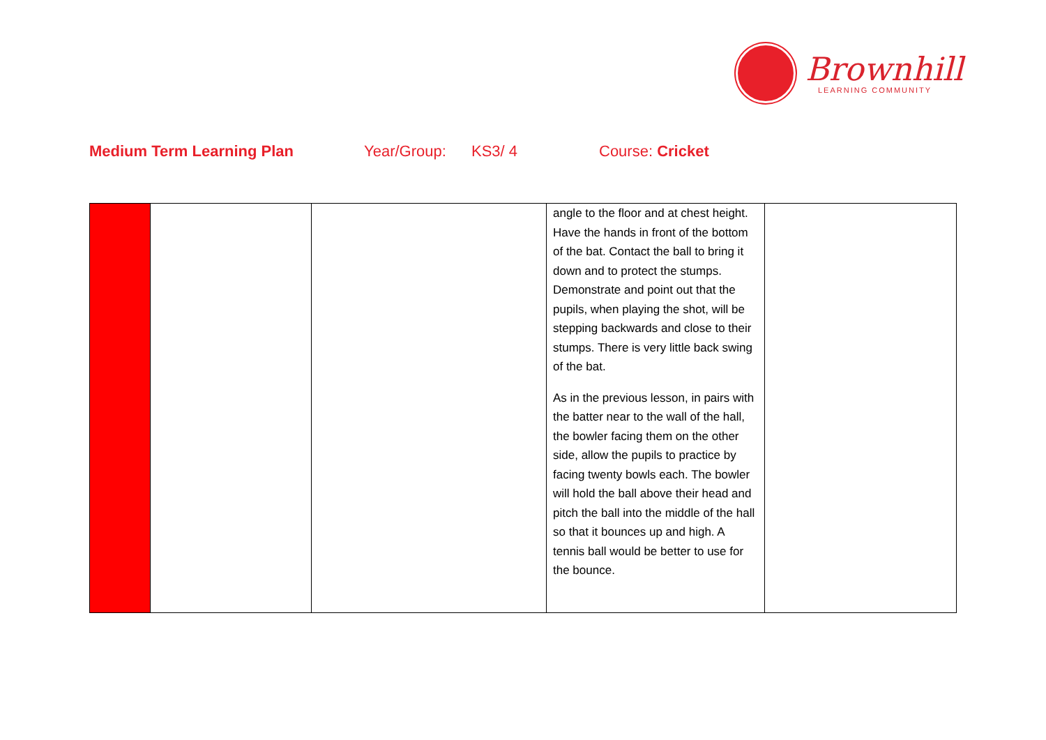Brownhill
LEARNING COMMUNITY
Medium Term Learning Plan Year/Group: KS3/ 4 Course: Cricket
| | | | angle to the floor and at chest height. Have the hands in front of the bottom of the bat. Contact the ball to bring it down and to protect the stumps. Demonstrate and point out that the pupils, when playing the shot, will be stepping backwards and close to their stumps. There is very little back swing of the bat. As in the previous lesson, in pairs with the batter near to the wall of the hall, the bowler facing them on the other side, allow the pupils to practice by facing twenty bowls each. The bowler will hold the ball above their head and pitch the ball into the middle of the hall so that it bounces up and high. A tennis ball would be better to use for the bounce. | |